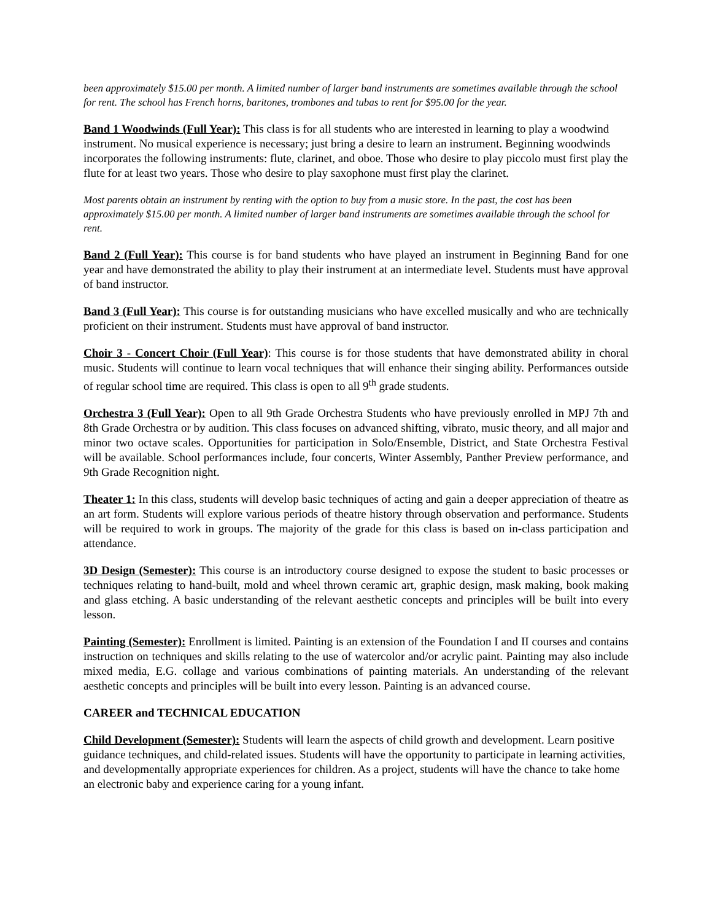been approximately $15.00 per month. A limited number of larger band instruments are sometimes available through the school for rent. The school has French horns, baritones, trombones and tubas to rent for $95.00 for the year.
Band 1 Woodwinds (Full Year): This class is for all students who are interested in learning to play a woodwind instrument. No musical experience is necessary; just bring a desire to learn an instrument. Beginning woodwinds incorporates the following instruments: flute, clarinet, and oboe. Those who desire to play piccolo must first play the flute for at least two years. Those who desire to play saxophone must first play the clarinet.
Most parents obtain an instrument by renting with the option to buy from a music store. In the past, the cost has been approximately $15.00 per month. A limited number of larger band instruments are sometimes available through the school for rent.
Band 2 (Full Year): This course is for band students who have played an instrument in Beginning Band for one year and have demonstrated the ability to play their instrument at an intermediate level. Students must have approval of band instructor.
Band 3 (Full Year): This course is for outstanding musicians who have excelled musically and who are technically proficient on their instrument. Students must have approval of band instructor.
Choir 3 - Concert Choir (Full Year): This course is for those students that have demonstrated ability in choral music. Students will continue to learn vocal techniques that will enhance their singing ability. Performances outside of regular school time are required. This class is open to all 9<sup>th</sup> grade students.
Orchestra 3 (Full Year): Open to all 9th Grade Orchestra Students who have previously enrolled in MPJ 7th and 8th Grade Orchestra or by audition. This class focuses on advanced shifting, vibrato, music theory, and all major and minor two octave scales. Opportunities for participation in Solo/Ensemble, District, and State Orchestra Festival will be available. School performances include, four concerts, Winter Assembly, Panther Preview performance, and 9th Grade Recognition night.
Theater 1: In this class, students will develop basic techniques of acting and gain a deeper appreciation of theatre as an art form. Students will explore various periods of theatre history through observation and performance. Students will be required to work in groups. The majority of the grade for this class is based on in-class participation and attendance.
3D Design (Semester): This course is an introductory course designed to expose the student to basic processes or techniques relating to hand-built, mold and wheel thrown ceramic art, graphic design, mask making, book making and glass etching. A basic understanding of the relevant aesthetic concepts and principles will be built into every lesson.
Painting (Semester): Enrollment is limited. Painting is an extension of the Foundation I and II courses and contains instruction on techniques and skills relating to the use of watercolor and/or acrylic paint. Painting may also include mixed media, E.G. collage and various combinations of painting materials. An understanding of the relevant aesthetic concepts and principles will be built into every lesson. Painting is an advanced course.
CAREER and TECHNICAL EDUCATION
Child Development (Semester): Students will learn the aspects of child growth and development. Learn positive guidance techniques, and child-related issues. Students will have the opportunity to participate in learning activities, and developmentally appropriate experiences for children. As a project, students will have the chance to take home an electronic baby and experience caring for a young infant.